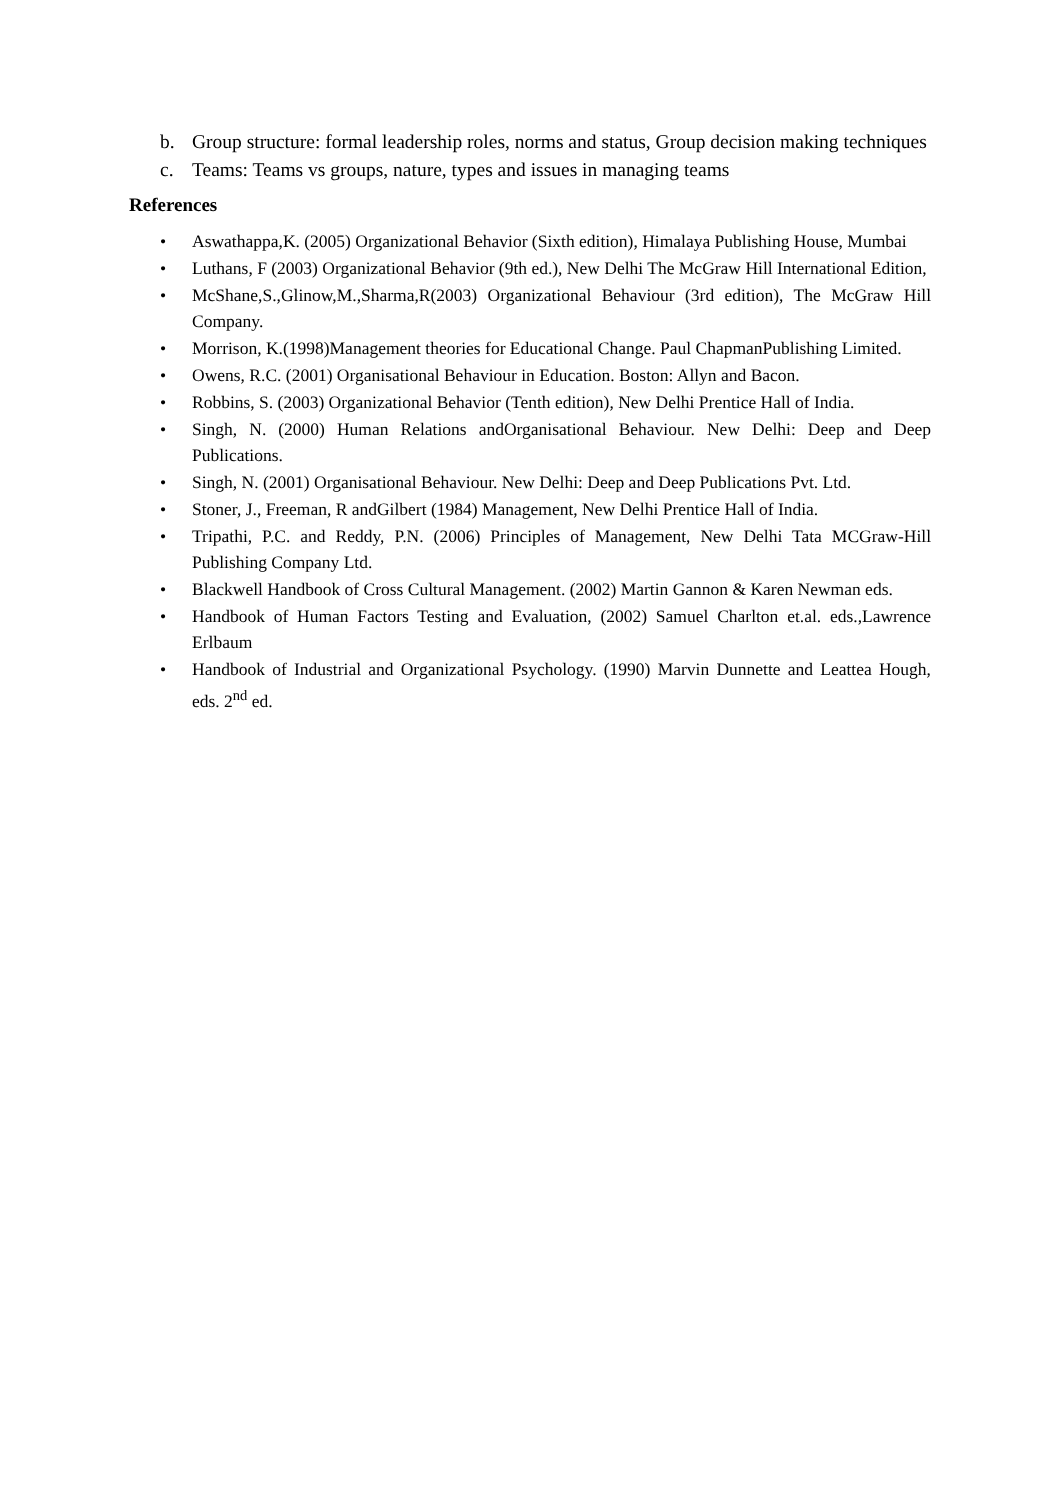b. Group structure: formal leadership roles, norms and status, Group decision making techniques
c. Teams: Teams vs groups, nature, types and issues in managing teams
References
• Aswathappa,K. (2005) Organizational Behavior (Sixth edition), Himalaya Publishing House, Mumbai
• Luthans, F (2003) Organizational Behavior (9th ed.), New Delhi The McGraw Hill International Edition,
• McShane,S.,Glinow,M.,Sharma,R(2003) Organizational Behaviour (3rd edition), The McGraw Hill Company.
• Morrison, K.(1998)Management theories for Educational Change. Paul ChapmanPublishing Limited.
• Owens, R.C. (2001) Organisational Behaviour in Education. Boston: Allyn and Bacon.
• Robbins, S. (2003) Organizational Behavior (Tenth edition), New Delhi Prentice Hall of India.
• Singh, N. (2000) Human Relations andOrganisational Behaviour. New Delhi: Deep and Deep Publications.
• Singh, N. (2001) Organisational Behaviour. New Delhi: Deep and Deep Publications Pvt. Ltd.
• Stoner, J., Freeman, R andGilbert (1984) Management, New Delhi Prentice Hall of India.
• Tripathi, P.C. and Reddy, P.N. (2006) Principles of Management, New Delhi Tata MCGraw-Hill Publishing Company Ltd.
• Blackwell Handbook of Cross Cultural Management. (2002) Martin Gannon & Karen Newman eds.
• Handbook of Human Factors Testing and Evaluation, (2002) Samuel Charlton et.al. eds.,Lawrence Erlbaum
• Handbook of Industrial and Organizational Psychology. (1990) Marvin Dunnette and Leattea Hough, eds. 2<sup>nd</sup> ed.